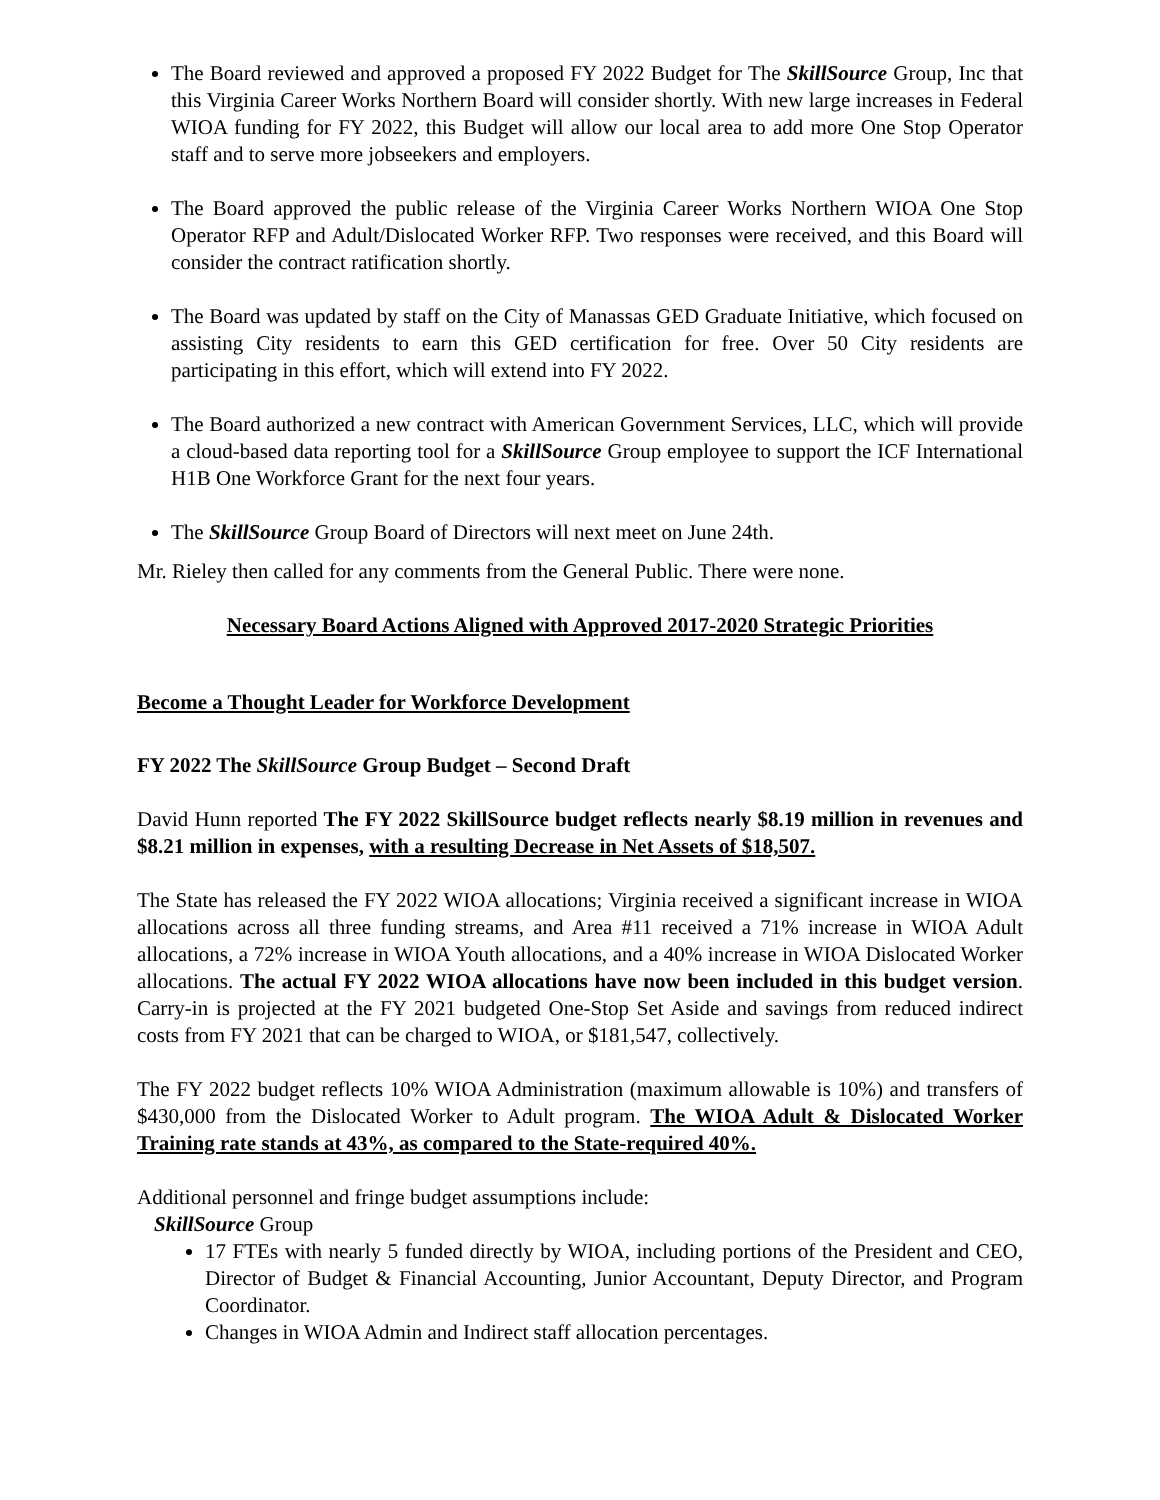The Board reviewed and approved a proposed FY 2022 Budget for The SkillSource Group, Inc that this Virginia Career Works Northern Board will consider shortly. With new large increases in Federal WIOA funding for FY 2022, this Budget will allow our local area to add more One Stop Operator staff and to serve more jobseekers and employers.
The Board approved the public release of the Virginia Career Works Northern WIOA One Stop Operator RFP and Adult/Dislocated Worker RFP. Two responses were received, and this Board will consider the contract ratification shortly.
The Board was updated by staff on the City of Manassas GED Graduate Initiative, which focused on assisting City residents to earn this GED certification for free. Over 50 City residents are participating in this effort, which will extend into FY 2022.
The Board authorized a new contract with American Government Services, LLC, which will provide a cloud-based data reporting tool for a SkillSource Group employee to support the ICF International H1B One Workforce Grant for the next four years.
The SkillSource Group Board of Directors will next meet on June 24th.
Mr. Rieley then called for any comments from the General Public. There were none.
Necessary Board Actions Aligned with Approved 2017-2020 Strategic Priorities
Become a Thought Leader for Workforce Development
FY 2022 The SkillSource Group Budget – Second Draft
David Hunn reported The FY 2022 SkillSource budget reflects nearly $8.19 million in revenues and $8.21 million in expenses, with a resulting Decrease in Net Assets of $18,507.
The State has released the FY 2022 WIOA allocations; Virginia received a significant increase in WIOA allocations across all three funding streams, and Area #11 received a 71% increase in WIOA Adult allocations, a 72% increase in WIOA Youth allocations, and a 40% increase in WIOA Dislocated Worker allocations. The actual FY 2022 WIOA allocations have now been included in this budget version. Carry-in is projected at the FY 2021 budgeted One-Stop Set Aside and savings from reduced indirect costs from FY 2021 that can be charged to WIOA, or $181,547, collectively.
The FY 2022 budget reflects 10% WIOA Administration (maximum allowable is 10%) and transfers of $430,000 from the Dislocated Worker to Adult program. The WIOA Adult & Dislocated Worker Training rate stands at 43%, as compared to the State-required 40%.
Additional personnel and fringe budget assumptions include:
SkillSource Group
17 FTEs with nearly 5 funded directly by WIOA, including portions of the President and CEO, Director of Budget & Financial Accounting, Junior Accountant, Deputy Director, and Program Coordinator.
Changes in WIOA Admin and Indirect staff allocation percentages.